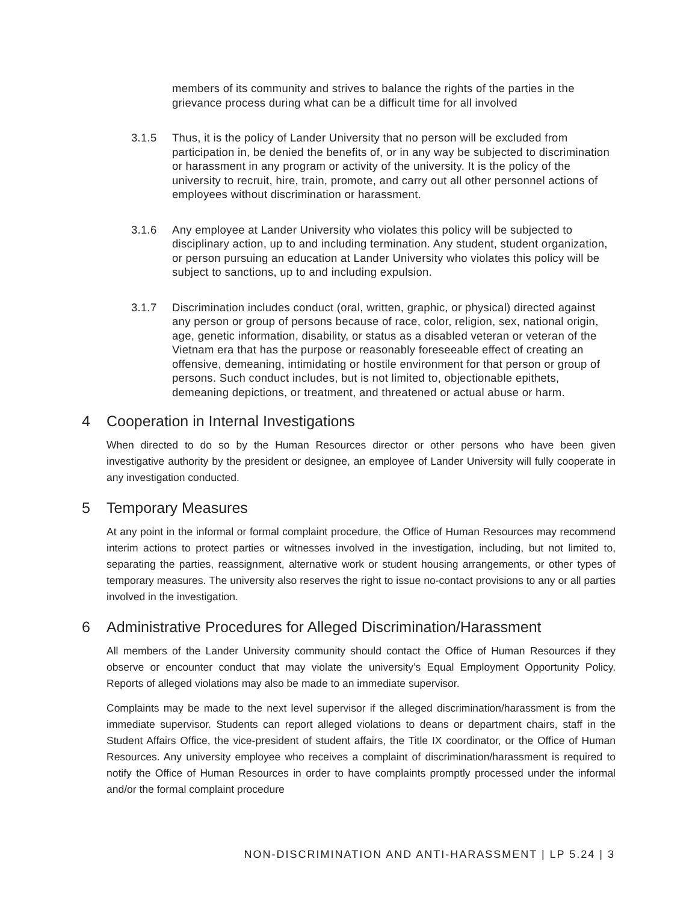members of its community and strives to balance the rights of the parties in the grievance process during what can be a difficult time for all involved
3.1.5 Thus, it is the policy of Lander University that no person will be excluded from participation in, be denied the benefits of, or in any way be subjected to discrimination or harassment in any program or activity of the university. It is the policy of the university to recruit, hire, train, promote, and carry out all other personnel actions of employees without discrimination or harassment.
3.1.6 Any employee at Lander University who violates this policy will be subjected to disciplinary action, up to and including termination. Any student, student organization, or person pursuing an education at Lander University who violates this policy will be subject to sanctions, up to and including expulsion.
3.1.7 Discrimination includes conduct (oral, written, graphic, or physical) directed against any person or group of persons because of race, color, religion, sex, national origin, age, genetic information, disability, or status as a disabled veteran or veteran of the Vietnam era that has the purpose or reasonably foreseeable effect of creating an offensive, demeaning, intimidating or hostile environment for that person or group of persons. Such conduct includes, but is not limited to, objectionable epithets, demeaning depictions, or treatment, and threatened or actual abuse or harm.
4 Cooperation in Internal Investigations
When directed to do so by the Human Resources director or other persons who have been given investigative authority by the president or designee, an employee of Lander University will fully cooperate in any investigation conducted.
5 Temporary Measures
At any point in the informal or formal complaint procedure, the Office of Human Resources may recommend interim actions to protect parties or witnesses involved in the investigation, including, but not limited to, separating the parties, reassignment, alternative work or student housing arrangements, or other types of temporary measures. The university also reserves the right to issue no-contact provisions to any or all parties involved in the investigation.
6 Administrative Procedures for Alleged Discrimination/Harassment
All members of the Lander University community should contact the Office of Human Resources if they observe or encounter conduct that may violate the university’s Equal Employment Opportunity Policy. Reports of alleged violations may also be made to an immediate supervisor.
Complaints may be made to the next level supervisor if the alleged discrimination/harassment is from the immediate supervisor. Students can report alleged violations to deans or department chairs, staff in the Student Affairs Office, the vice-president of student affairs, the Title IX coordinator, or the Office of Human Resources. Any university employee who receives a complaint of discrimination/harassment is required to notify the Office of Human Resources in order to have complaints promptly processed under the informal and/or the formal complaint procedure
NON-DISCRIMINATION AND ANTI-HARASSMENT | LP 5.24 | 3